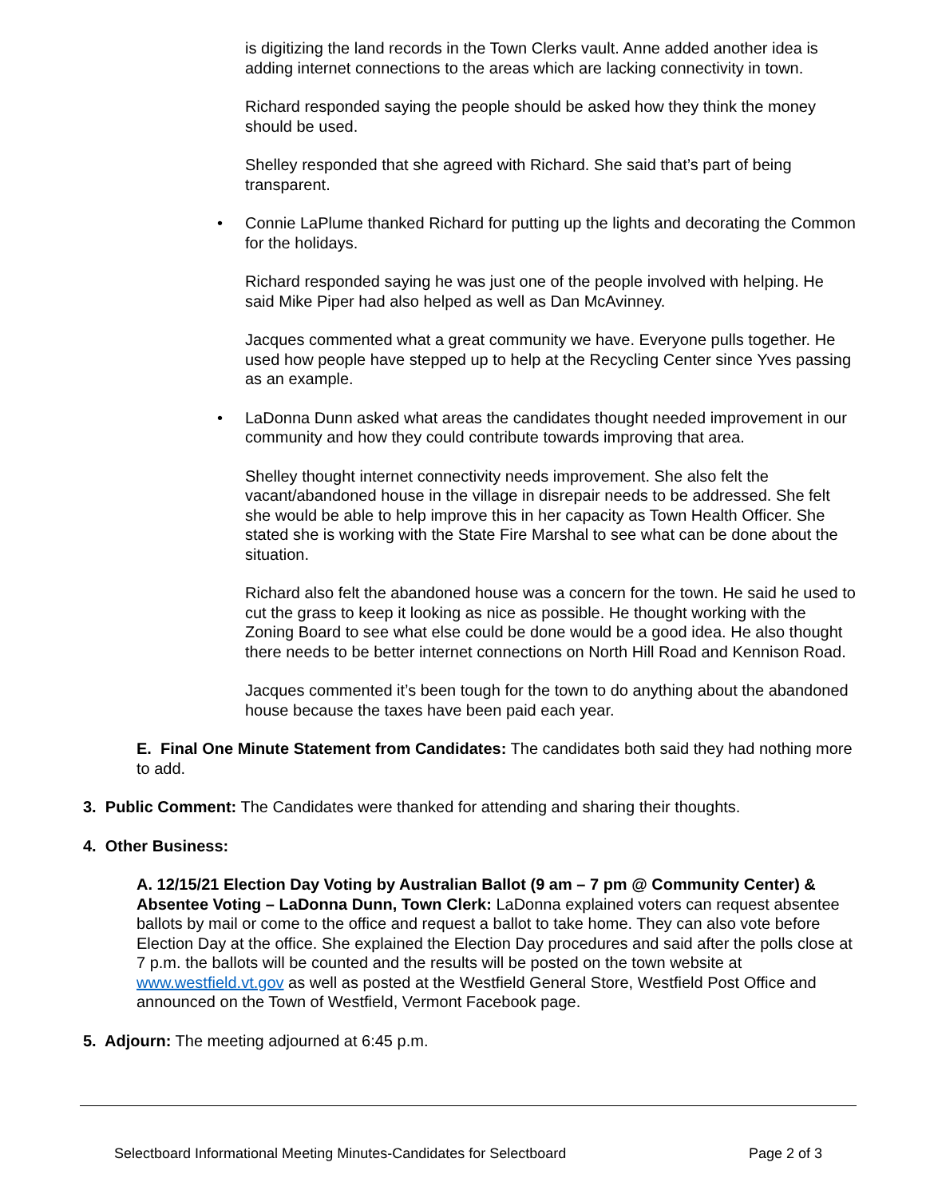is digitizing the land records in the Town Clerks vault. Anne added another idea is adding internet connections to the areas which are lacking connectivity in town.
Richard responded saying the people should be asked how they think the money should be used.
Shelley responded that she agreed with Richard. She said that’s part of being transparent.
• Connie LaPlume thanked Richard for putting up the lights and decorating the Common for the holidays.
Richard responded saying he was just one of the people involved with helping. He said Mike Piper had also helped as well as Dan McAvinney.
Jacques commented what a great community we have. Everyone pulls together. He used how people have stepped up to help at the Recycling Center since Yves passing as an example.
• LaDonna Dunn asked what areas the candidates thought needed improvement in our community and how they could contribute towards improving that area.
Shelley thought internet connectivity needs improvement. She also felt the vacant/abandoned house in the village in disrepair needs to be addressed. She felt she would be able to help improve this in her capacity as Town Health Officer. She stated she is working with the State Fire Marshal to see what can be done about the situation.
Richard also felt the abandoned house was a concern for the town. He said he used to cut the grass to keep it looking as nice as possible. He thought working with the Zoning Board to see what else could be done would be a good idea. He also thought there needs to be better internet connections on North Hill Road and Kennison Road.
Jacques commented it’s been tough for the town to do anything about the abandoned house because the taxes have been paid each year.
E. Final One Minute Statement from Candidates: The candidates both said they had nothing more to add.
3. Public Comment: The Candidates were thanked for attending and sharing their thoughts.
4. Other Business:
A. 12/15/21 Election Day Voting by Australian Ballot (9 am – 7 pm @ Community Center) & Absentee Voting – LaDonna Dunn, Town Clerk: LaDonna explained voters can request absentee ballots by mail or come to the office and request a ballot to take home. They can also vote before Election Day at the office. She explained the Election Day procedures and said after the polls close at 7 p.m. the ballots will be counted and the results will be posted on the town website at www.westfield.vt.gov as well as posted at the Westfield General Store, Westfield Post Office and announced on the Town of Westfield, Vermont Facebook page.
5. Adjourn: The meeting adjourned at 6:45 p.m.
Selectboard Informational Meeting Minutes-Candidates for Selectboard Page 2 of 3